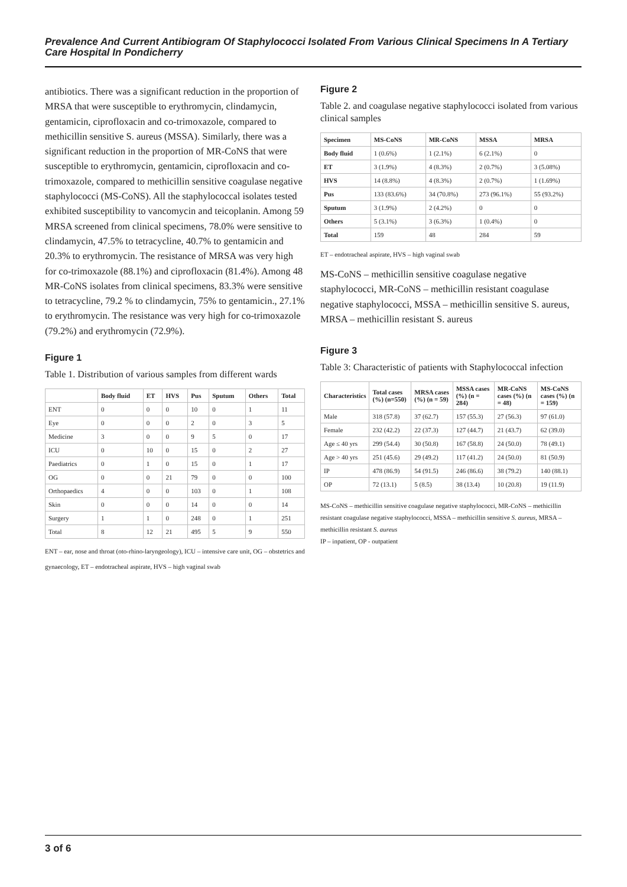Prevalence And Current Antibiogram Of Staphylococci Isolated From Various Clinical Specimens In A Tertiary Care Hospital In Pondicherry
antibiotics. There was a significant reduction in the proportion of MRSA that were susceptible to erythromycin, clindamycin, gentamicin, ciprofloxacin and co-trimoxazole, compared to methicillin sensitive S. aureus (MSSA). Similarly, there was a significant reduction in the proportion of MR-CoNS that were susceptible to erythromycin, gentamicin, ciprofloxacin and co-trimoxazole, compared to methicillin sensitive coagulase negative staphylococci (MS-CoNS). All the staphylococcal isolates tested exhibited susceptibility to vancomycin and teicoplanin. Among 59 MRSA screened from clinical specimens, 78.0% were sensitive to clindamycin, 47.5% to tetracycline, 40.7% to gentamicin and 20.3% to erythromycin. The resistance of MRSA was very high for co-trimoxazole (88.1%) and ciprofloxacin (81.4%). Among 48 MR-CoNS isolates from clinical specimens, 83.3% were sensitive to tetracycline, 79.2 % to clindamycin, 75% to gentamicin., 27.1% to erythromycin. The resistance was very high for co-trimoxazole (79.2%) and erythromycin (72.9%).
Figure 1
Table 1. Distribution of various samples from different wards
| | Body fluid | ET | HVS | Pus | Sputum | Others | Total |
| --- | --- | --- | --- | --- | --- | --- | --- |
| ENT | 0 | 0 | 0 | 10 | 0 | 1 | 11 |
| Eye | 0 | 0 | 0 | 2 | 0 | 3 | 5 |
| Medicine | 3 | 0 | 0 | 9 | 5 | 0 | 17 |
| ICU | 0 | 10 | 0 | 15 | 0 | 2 | 27 |
| Paediatrics | 0 | 1 | 0 | 15 | 0 | 1 | 17 |
| OG | 0 | 0 | 21 | 79 | 0 | 0 | 100 |
| Orthopaedics | 4 | 0 | 0 | 103 | 0 | 1 | 108 |
| Skin | 0 | 0 | 0 | 14 | 0 | 0 | 14 |
| Surgery | 1 | 1 | 0 | 248 | 0 | 1 | 251 |
| Total | 8 | 12 | 21 | 495 | 5 | 9 | 550 |
ENT – ear, nose and throat (oto-rhino-laryngeology), ICU – intensive care unit, OG – obstetrics and gynaecology, ET – endotracheal aspirate, HVS – high vaginal swab
Figure 2
Table 2. and coagulase negative staphylococci isolated from various clinical samples
| Specimen | MS-CoNS | MR-CoNS | MSSA | MRSA |
| --- | --- | --- | --- | --- |
| Body fluid | 1 (0.6%) | 1 (2.1%) | 6 (2.1%) | 0 |
| ET | 3 (1.9%) | 4 (8.3%) | 2 (0.7%) | 3 (5.08%) |
| HVS | 14 (8.8%) | 4 (8.3%) | 2 (0.7%) | 1 (1.69%) |
| Pus | 133 (83.6%) | 34 (70.8%) | 273 (96.1%) | 55 (93.2%) |
| Sputum | 3 (1.9%) | 2 (4.2%) | 0 | 0 |
| Others | 5 (3.1%) | 3 (6.3%) | 1 (0.4%) | 0 |
| Total | 159 | 48 | 284 | 59 |
ET – endotracheal aspirate, HVS – high vaginal swab
MS-CoNS – methicillin sensitive coagulase negative staphylococci, MR-CoNS – methicillin resistant coagulase negative staphylococci, MSSA – methicillin sensitive S. aureus, MRSA – methicillin resistant S. aureus
Figure 3
Table 3: Characteristic of patients with Staphylococcal infection
| Characteristics | Total cases (%) (n=550) | MRSA cases (%) (n = 59) | MSSA cases (%) (n = 284) | MR-CoNS cases (%) (n = 48) | MS-CoNS cases (%) (n = 159) |
| --- | --- | --- | --- | --- | --- |
| Male | 318 (57.8) | 37 (62.7) | 157 (55.3) | 27 (56.3) | 97 (61.0) |
| Female | 232 (42.2) | 22 (37.3) | 127 (44.7) | 21 (43.7) | 62 (39.0) |
| Age ≤ 40 yrs | 299 (54.4) | 30 (50.8) | 167 (58.8) | 24 (50.0) | 78 (49.1) |
| Age > 40 yrs | 251 (45.6) | 29 (49.2) | 117 (41.2) | 24 (50.0) | 81 (50.9) |
| IP | 478 (86.9) | 54 (91.5) | 246 (86.6) | 38 (79.2) | 140 (88.1) |
| OP | 72 (13.1) | 5 (8.5) | 38 (13.4) | 10 (20.8) | 19 (11.9) |
MS-CoNS – methicillin sensitive coagulase negative staphylococci, MR-CoNS – methicillin resistant coagulase negative staphylococci, MSSA – methicillin sensitive S. aureus, MRSA – methicillin resistant S. aureus
IP – inpatient, OP - outpatient
3 of 6